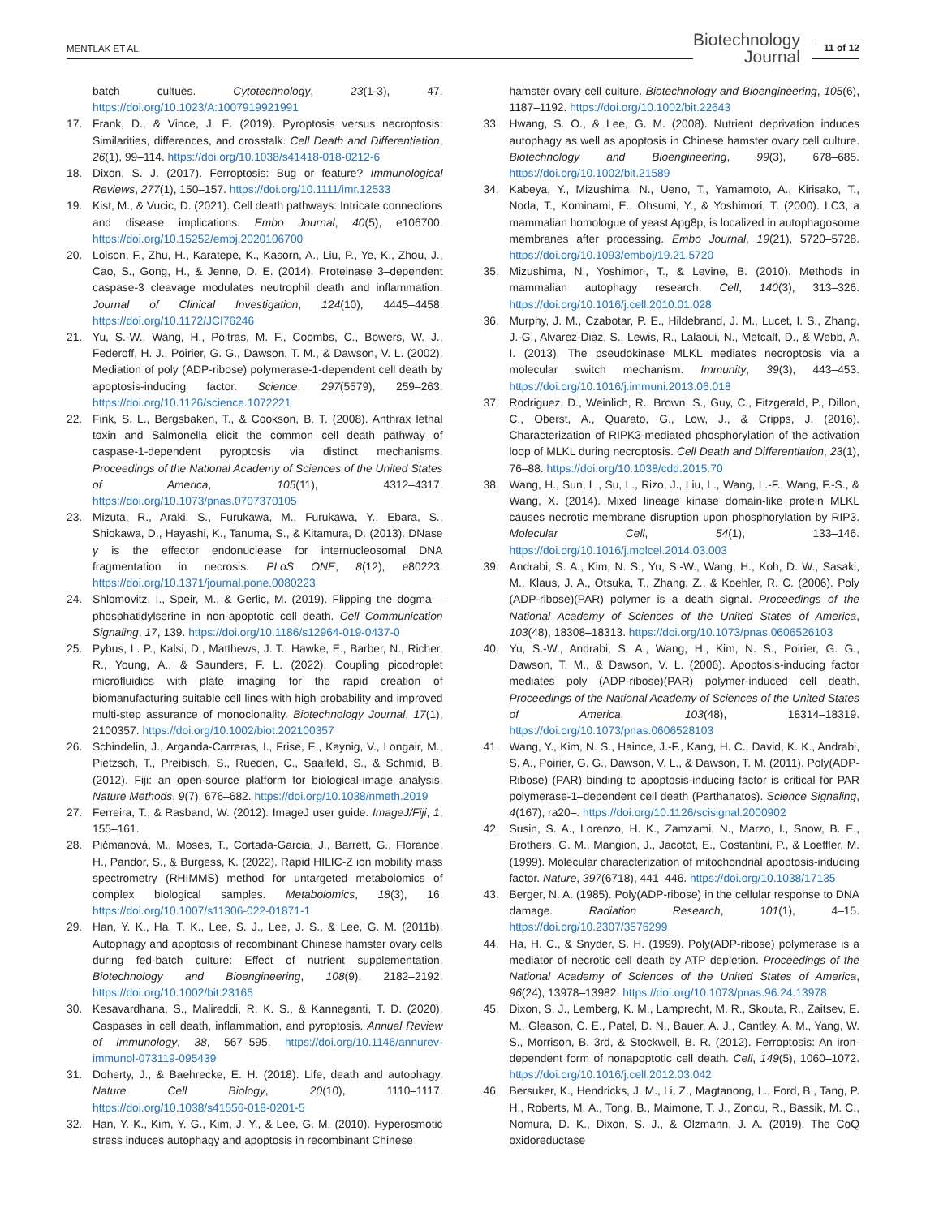MENTLAK ET AL.
Biotechnology
Journal
11 of 12
batch cultues. Cytotechnology, 23(1-3), 47. https://doi.org/10.1023/A:1007919921991
17. Frank, D., & Vince, J. E. (2019). Pyroptosis versus necroptosis: Similarities, differences, and crosstalk. Cell Death and Differentiation, 26(1), 99–114. https://doi.org/10.1038/s41418-018-0212-6
18. Dixon, S. J. (2017). Ferroptosis: Bug or feature? Immunological Reviews, 277(1), 150–157. https://doi.org/10.1111/imr.12533
19. Kist, M., & Vucic, D. (2021). Cell death pathways: Intricate connections and disease implications. Embo Journal, 40(5), e106700. https://doi.org/10.15252/embj.2020106700
20. Loison, F., Zhu, H., Karatepe, K., Kasorn, A., Liu, P., Ye, K., Zhou, J., Cao, S., Gong, H., & Jenne, D. E. (2014). Proteinase 3–dependent caspase-3 cleavage modulates neutrophil death and inflammation. Journal of Clinical Investigation, 124(10), 4445–4458. https://doi.org/10.1172/JCI76246
21. Yu, S.-W., Wang, H., Poitras, M. F., Coombs, C., Bowers, W. J., Federoff, H. J., Poirier, G. G., Dawson, T. M., & Dawson, V. L. (2002). Mediation of poly (ADP-ribose) polymerase-1-dependent cell death by apoptosis-inducing factor. Science, 297(5579), 259–263. https://doi.org/10.1126/science.1072221
22. Fink, S. L., Bergsbaken, T., & Cookson, B. T. (2008). Anthrax lethal toxin and Salmonella elicit the common cell death pathway of caspase-1-dependent pyroptosis via distinct mechanisms. Proceedings of the National Academy of Sciences of the United States of America, 105(11), 4312–4317. https://doi.org/10.1073/pnas.0707370105
23. Mizuta, R., Araki, S., Furukawa, M., Furukawa, Y., Ebara, S., Shiokawa, D., Hayashi, K., Tanuma, S., & Kitamura, D. (2013). DNase γ is the effector endonuclease for internucleosomal DNA fragmentation in necrosis. PLoS ONE, 8(12), e80223. https://doi.org/10.1371/journal.pone.0080223
24. Shlomovitz, I., Speir, M., & Gerlic, M. (2019). Flipping the dogma—phosphatidylserine in non-apoptotic cell death. Cell Communication Signaling, 17, 139. https://doi.org/10.1186/s12964-019-0437-0
25. Pybus, L. P., Kalsi, D., Matthews, J. T., Hawke, E., Barber, N., Richer, R., Young, A., & Saunders, F. L. (2022). Coupling picodroplet microfluidics with plate imaging for the rapid creation of biomanufacturing suitable cell lines with high probability and improved multi-step assurance of monoclonality. Biotechnology Journal, 17(1), 2100357. https://doi.org/10.1002/biot.202100357
26. Schindelin, J., Arganda-Carreras, I., Frise, E., Kaynig, V., Longair, M., Pietzsch, T., Preibisch, S., Rueden, C., Saalfeld, S., & Schmid, B. (2012). Fiji: an open-source platform for biological-image analysis. Nature Methods, 9(7), 676–682. https://doi.org/10.1038/nmeth.2019
27. Ferreira, T., & Rasband, W. (2012). ImageJ user guide. ImageJ/Fiji, 1, 155–161.
28. Pičmanová, M., Moses, T., Cortada-Garcia, J., Barrett, G., Florance, H., Pandor, S., & Burgess, K. (2022). Rapid HILIC-Z ion mobility mass spectrometry (RHIMMS) method for untargeted metabolomics of complex biological samples. Metabolomics, 18(3), 16. https://doi.org/10.1007/s11306-022-01871-1
29. Han, Y. K., Ha, T. K., Lee, S. J., Lee, J. S., & Lee, G. M. (2011b). Autophagy and apoptosis of recombinant Chinese hamster ovary cells during fed-batch culture: Effect of nutrient supplementation. Biotechnology and Bioengineering, 108(9), 2182–2192. https://doi.org/10.1002/bit.23165
30. Kesavardhana, S., Malireddi, R. K. S., & Kanneganti, T. D. (2020). Caspases in cell death, inflammation, and pyroptosis. Annual Review of Immunology, 38, 567–595. https://doi.org/10.1146/annurev-immunol-073119-095439
31. Doherty, J., & Baehrecke, E. H. (2018). Life, death and autophagy. Nature Cell Biology, 20(10), 1110–1117. https://doi.org/10.1038/s41556-018-0201-5
32. Han, Y. K., Kim, Y. G., Kim, J. Y., & Lee, G. M. (2010). Hyperosmotic stress induces autophagy and apoptosis in recombinant Chinese
hamster ovary cell culture. Biotechnology and Bioengineering, 105(6), 1187–1192. https://doi.org/10.1002/bit.22643
33. Hwang, S. O., & Lee, G. M. (2008). Nutrient deprivation induces autophagy as well as apoptosis in Chinese hamster ovary cell culture. Biotechnology and Bioengineering, 99(3), 678–685. https://doi.org/10.1002/bit.21589
34. Kabeya, Y., Mizushima, N., Ueno, T., Yamamoto, A., Kirisako, T., Noda, T., Kominami, E., Ohsumi, Y., & Yoshimori, T. (2000). LC3, a mammalian homologue of yeast Apg8p, is localized in autophagosome membranes after processing. Embo Journal, 19(21), 5720–5728. https://doi.org/10.1093/emboj/19.21.5720
35. Mizushima, N., Yoshimori, T., & Levine, B. (2010). Methods in mammalian autophagy research. Cell, 140(3), 313–326. https://doi.org/10.1016/j.cell.2010.01.028
36. Murphy, J. M., Czabotar, P. E., Hildebrand, J. M., Lucet, I. S., Zhang, J.-G., Alvarez-Diaz, S., Lewis, R., Lalaoui, N., Metcalf, D., & Webb, A. I. (2013). The pseudokinase MLKL mediates necroptosis via a molecular switch mechanism. Immunity, 39(3), 443–453. https://doi.org/10.1016/j.immuni.2013.06.018
37. Rodriguez, D., Weinlich, R., Brown, S., Guy, C., Fitzgerald, P., Dillon, C., Oberst, A., Quarato, G., Low, J., & Cripps, J. (2016). Characterization of RIPK3-mediated phosphorylation of the activation loop of MLKL during necroptosis. Cell Death and Differentiation, 23(1), 76–88. https://doi.org/10.1038/cdd.2015.70
38. Wang, H., Sun, L., Su, L., Rizo, J., Liu, L., Wang, L.-F., Wang, F.-S., & Wang, X. (2014). Mixed lineage kinase domain-like protein MLKL causes necrotic membrane disruption upon phosphorylation by RIP3. Molecular Cell, 54(1), 133–146. https://doi.org/10.1016/j.molcel.2014.03.003
39. Andrabi, S. A., Kim, N. S., Yu, S.-W., Wang, H., Koh, D. W., Sasaki, M., Klaus, J. A., Otsuka, T., Zhang, Z., & Koehler, R. C. (2006). Poly (ADP-ribose)(PAR) polymer is a death signal. Proceedings of the National Academy of Sciences of the United States of America, 103(48), 18308–18313. https://doi.org/10.1073/pnas.0606526103
40. Yu, S.-W., Andrabi, S. A., Wang, H., Kim, N. S., Poirier, G. G., Dawson, T. M., & Dawson, V. L. (2006). Apoptosis-inducing factor mediates poly (ADP-ribose)(PAR) polymer-induced cell death. Proceedings of the National Academy of Sciences of the United States of America, 103(48), 18314–18319. https://doi.org/10.1073/pnas.0606528103
41. Wang, Y., Kim, N. S., Haince, J.-F., Kang, H. C., David, K. K., Andrabi, S. A., Poirier, G. G., Dawson, V. L., & Dawson, T. M. (2011). Poly(ADP-Ribose) (PAR) binding to apoptosis-inducing factor is critical for PAR polymerase-1–dependent cell death (Parthanatos). Science Signaling, 4(167), ra20–. https://doi.org/10.1126/scisignal.2000902
42. Susin, S. A., Lorenzo, H. K., Zamzami, N., Marzo, I., Snow, B. E., Brothers, G. M., Mangion, J., Jacotot, E., Costantini, P., & Loeffler, M. (1999). Molecular characterization of mitochondrial apoptosis-inducing factor. Nature, 397(6718), 441–446. https://doi.org/10.1038/17135
43. Berger, N. A. (1985). Poly(ADP-ribose) in the cellular response to DNA damage. Radiation Research, 101(1), 4–15. https://doi.org/10.2307/3576299
44. Ha, H. C., & Snyder, S. H. (1999). Poly(ADP-ribose) polymerase is a mediator of necrotic cell death by ATP depletion. Proceedings of the National Academy of Sciences of the United States of America, 96(24), 13978–13982. https://doi.org/10.1073/pnas.96.24.13978
45. Dixon, S. J., Lemberg, K. M., Lamprecht, M. R., Skouta, R., Zaitsev, E. M., Gleason, C. E., Patel, D. N., Bauer, A. J., Cantley, A. M., Yang, W. S., Morrison, B. 3rd, & Stockwell, B. R. (2012). Ferroptosis: An iron-dependent form of nonapoptotic cell death. Cell, 149(5), 1060–1072. https://doi.org/10.1016/j.cell.2012.03.042
46. Bersuker, K., Hendricks, J. M., Li, Z., Magtanong, L., Ford, B., Tang, P. H., Roberts, M. A., Tong, B., Maimone, T. J., Zoncu, R., Bassik, M. C., Nomura, D. K., Dixon, S. J., & Olzmann, J. A. (2019). The CoQ oxidoreductase